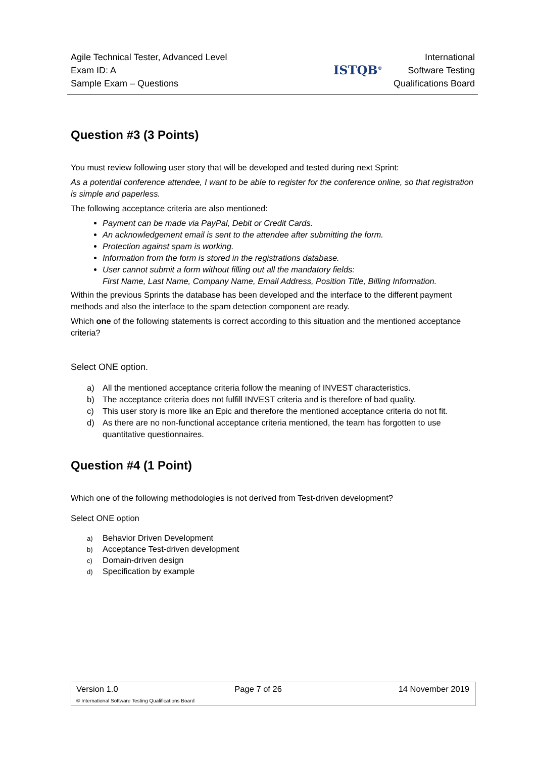Agile Technical Tester, Advanced Level
Exam ID: A
Sample Exam – Questions
ISTQB<sup>®</sup>
International
Software Testing
Qualifications Board
Question #3 (3 Points)
You must review following user story that will be developed and tested during next Sprint:
As a potential conference attendee, I want to be able to register for the conference online, so that registration is simple and paperless.
The following acceptance criteria are also mentioned:
Payment can be made via PayPal, Debit or Credit Cards.
An acknowledgement email is sent to the attendee after submitting the form.
Protection against spam is working.
Information from the form is stored in the registrations database.
User cannot submit a form without filling out all the mandatory fields:
First Name, Last Name, Company Name, Email Address, Position Title, Billing Information.
Within the previous Sprints the database has been developed and the interface to the different payment methods and also the interface to the spam detection component are ready.
Which one of the following statements is correct according to this situation and the mentioned acceptance criteria?
Select ONE option.
a) All the mentioned acceptance criteria follow the meaning of INVEST characteristics.
b) The acceptance criteria does not fulfill INVEST criteria and is therefore of bad quality.
c) This user story is more like an Epic and therefore the mentioned acceptance criteria do not fit.
d) As there are no non-functional acceptance criteria mentioned, the team has forgotten to use
quantitative questionnaires.
Question #4 (1 Point)
Which one of the following methodologies is not derived from Test-driven development?
Select ONE option
a) Behavior Driven Development
b) Acceptance Test-driven development
c) Domain-driven design
d) Specification by example
Version 1.0 Page 7 of 26 14 November 2019
© International Software Testing Qualifications Board